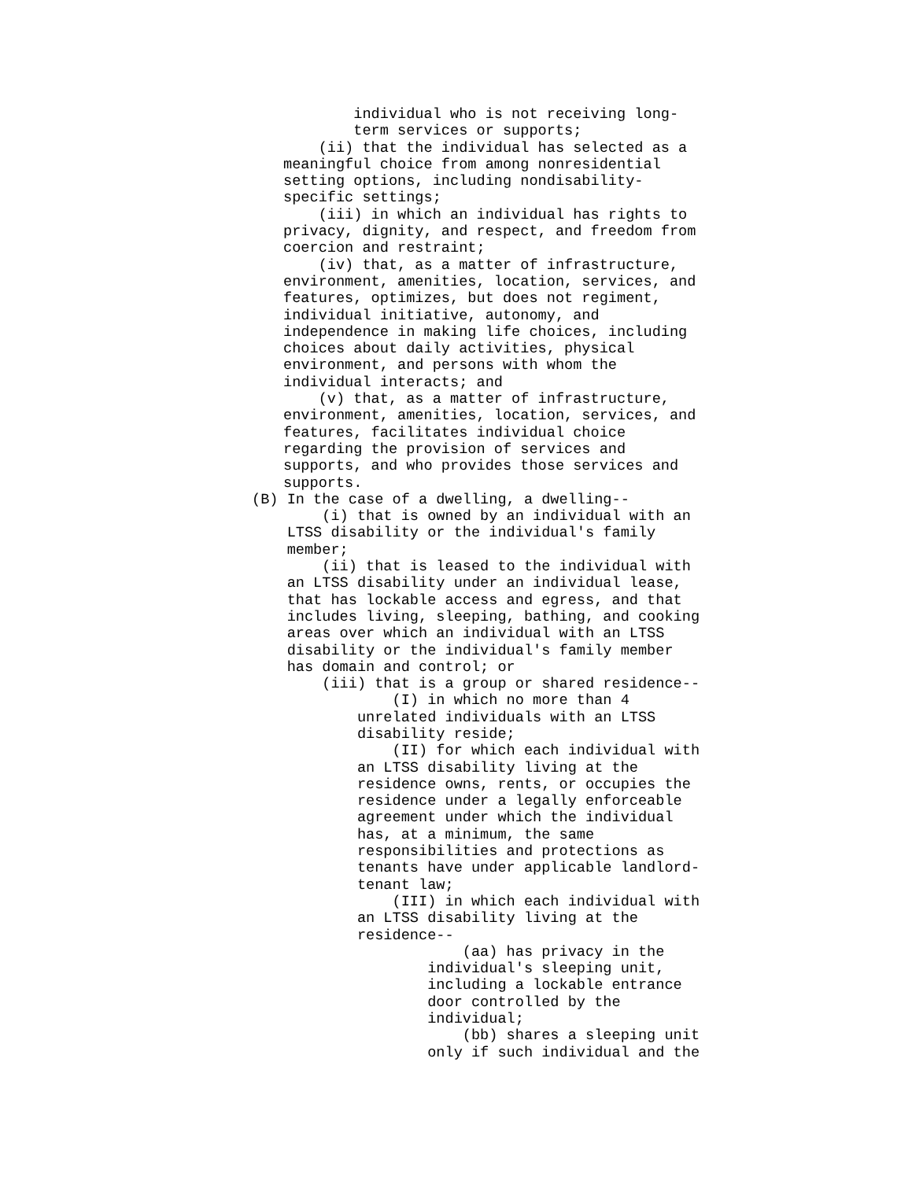individual who is not receiving long-
        term services or supports;
    (ii) that the individual has selected as a
meaningful choice from among nonresidential
setting options, including nondisability-
specific settings;
    (iii) in which an individual has rights to
privacy, dignity, and respect, and freedom from
coercion and restraint;
    (iv) that, as a matter of infrastructure,
environment, amenities, location, services, and
features, optimizes, but does not regiment,
individual initiative, autonomy, and
independence in making life choices, including
choices about daily activities, physical
environment, and persons with whom the
individual interacts; and
    (v) that, as a matter of infrastructure,
environment, amenities, location, services, and
features, facilitates individual choice
regarding the provision of services and
supports, and who provides those services and
supports.
(B) In the case of a dwelling, a dwelling--
        (i) that is owned by an individual with an
    LTSS disability or the individual's family
    member;
        (ii) that is leased to the individual with
    an LTSS disability under an individual lease,
    that has lockable access and egress, and that
    includes living, sleeping, bathing, and cooking
    areas over which an individual with an LTSS
    disability or the individual's family member
    has domain and control; or
        (iii) that is a group or shared residence--
                (I) in which no more than 4
            unrelated individuals with an LTSS
            disability reside;
                (II) for which each individual with
            an LTSS disability living at the
            residence owns, rents, or occupies the
            residence under a legally enforceable
            agreement under which the individual
            has, at a minimum, the same
            responsibilities and protections as
            tenants have under applicable landlord-
            tenant law;
                (III) in which each individual with
            an LTSS disability living at the
            residence--
                        (aa) has privacy in the
                    individual's sleeping unit,
                    including a lockable entrance
                    door controlled by the
                    individual;
                        (bb) shares a sleeping unit
                    only if such individual and the